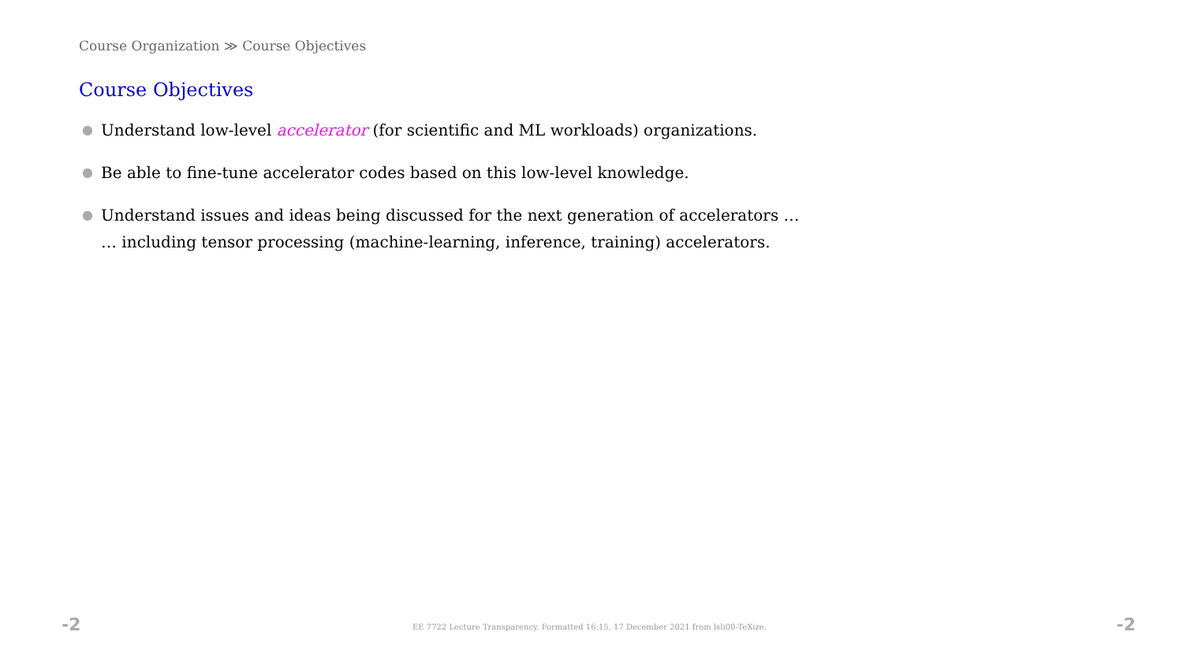Course Organization ≫ Course Objectives
Course Objectives
● Understand low-level accelerator (for scientific and ML workloads) organizations.
● Be able to fine-tune accelerator codes based on this low-level knowledge.
● Understand issues and ideas being discussed for the next generation of accelerators …
… including tensor processing (machine-learning, inference, training) accelerators.
-2 EE 7722 Lecture Transparency. Formatted 16:15, 17 December 2021 from lsli00-TeXize. -2